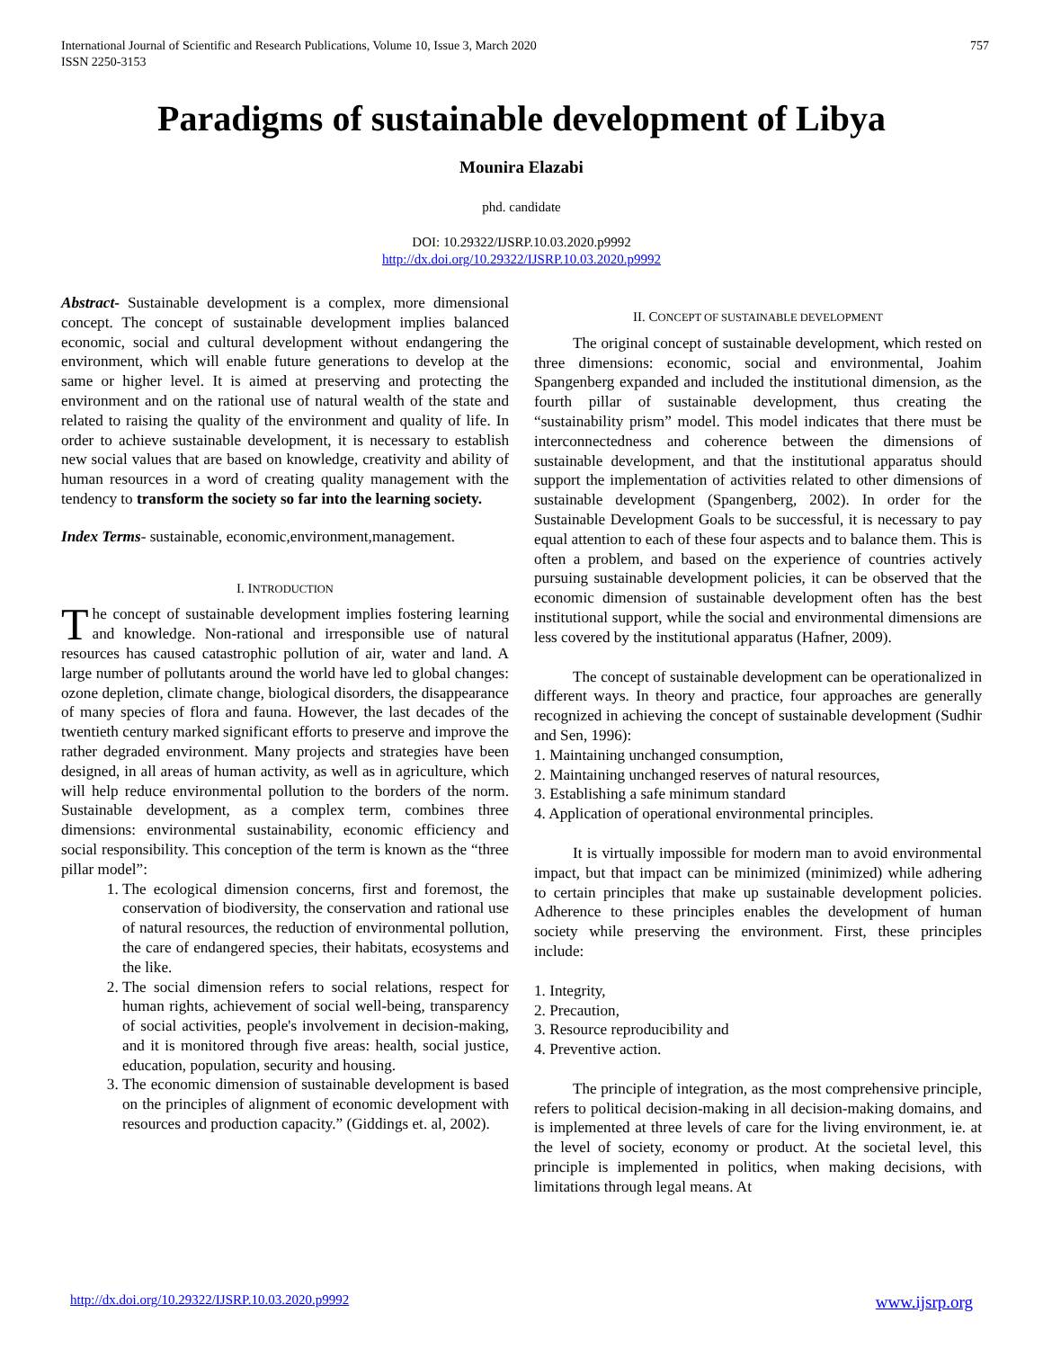International Journal of Scientific and Research Publications, Volume 10, Issue 3, March 2020
ISSN 2250-3153
757
Paradigms of sustainable development of Libya
Mounira Elazabi
phd. candidate
DOI: 10.29322/IJSRP.10.03.2020.p9992
http://dx.doi.org/10.29322/IJSRP.10.03.2020.p9992
Abstract- Sustainable development is a complex, more dimensional concept. The concept of sustainable development implies balanced economic, social and cultural development without endangering the environment, which will enable future generations to develop at the same or higher level. It is aimed at preserving and protecting the environment and on the rational use of natural wealth of the state and related to raising the quality of the environment and quality of life. In order to achieve sustainable development, it is necessary to establish new social values that are based on knowledge, creativity and ability of human resources in a word of creating quality management with the tendency to transform the society so far into the learning society.
Index Terms- sustainable, economic,environment,management.
I. INTRODUCTION
The concept of sustainable development implies fostering learning and knowledge. Non-rational and irresponsible use of natural resources has caused catastrophic pollution of air, water and land. A large number of pollutants around the world have led to global changes: ozone depletion, climate change, biological disorders, the disappearance of many species of flora and fauna. However, the last decades of the twentieth century marked significant efforts to preserve and improve the rather degraded environment. Many projects and strategies have been designed, in all areas of human activity, as well as in agriculture, which will help reduce environmental pollution to the borders of the norm. Sustainable development, as a complex term, combines three dimensions: environmental sustainability, economic efficiency and social responsibility. This conception of the term is known as the “three pillar model”:
1. The ecological dimension concerns, first and foremost, the conservation of biodiversity, the conservation and rational use of natural resources, the reduction of environmental pollution, the care of endangered species, their habitats, ecosystems and the like.
2. The social dimension refers to social relations, respect for human rights, achievement of social well-being, transparency of social activities, people's involvement in decision-making, and it is monitored through five areas: health, social justice, education, population, security and housing.
3. The economic dimension of sustainable development is based on the principles of alignment of economic development with resources and production capacity.” (Giddings et. al, 2002).
II. CONCEPT OF SUSTAINABLE DEVELOPMENT
The original concept of sustainable development, which rested on three dimensions: economic, social and environmental, Joahim Spangenberg expanded and included the institutional dimension, as the fourth pillar of sustainable development, thus creating the “sustainability prism” model. This model indicates that there must be interconnectedness and coherence between the dimensions of sustainable development, and that the institutional apparatus should support the implementation of activities related to other dimensions of sustainable development (Spangenberg, 2002). In order for the Sustainable Development Goals to be successful, it is necessary to pay equal attention to each of these four aspects and to balance them. This is often a problem, and based on the experience of countries actively pursuing sustainable development policies, it can be observed that the economic dimension of sustainable development often has the best institutional support, while the social and environmental dimensions are less covered by the institutional apparatus (Hafner, 2009).
The concept of sustainable development can be operationalized in different ways. In theory and practice, four approaches are generally recognized in achieving the concept of sustainable development (Sudhir and Sen, 1996):
1. Maintaining unchanged consumption,
2. Maintaining unchanged reserves of natural resources,
3. Establishing a safe minimum standard
4. Application of operational environmental principles.
It is virtually impossible for modern man to avoid environmental impact, but that impact can be minimized (minimized) while adhering to certain principles that make up sustainable development policies. Adherence to these principles enables the development of human society while preserving the environment. First, these principles include:
1. Integrity,
2. Precaution,
3. Resource reproducibility and
4. Preventive action.
The principle of integration, as the most comprehensive principle, refers to political decision-making in all decision-making domains, and is implemented at three levels of care for the living environment, ie. at the level of society, economy or product. At the societal level, this principle is implemented in politics, when making decisions, with limitations through legal means. At
http://dx.doi.org/10.29322/IJSRP.10.03.2020.p9992 www.ijsrp.org